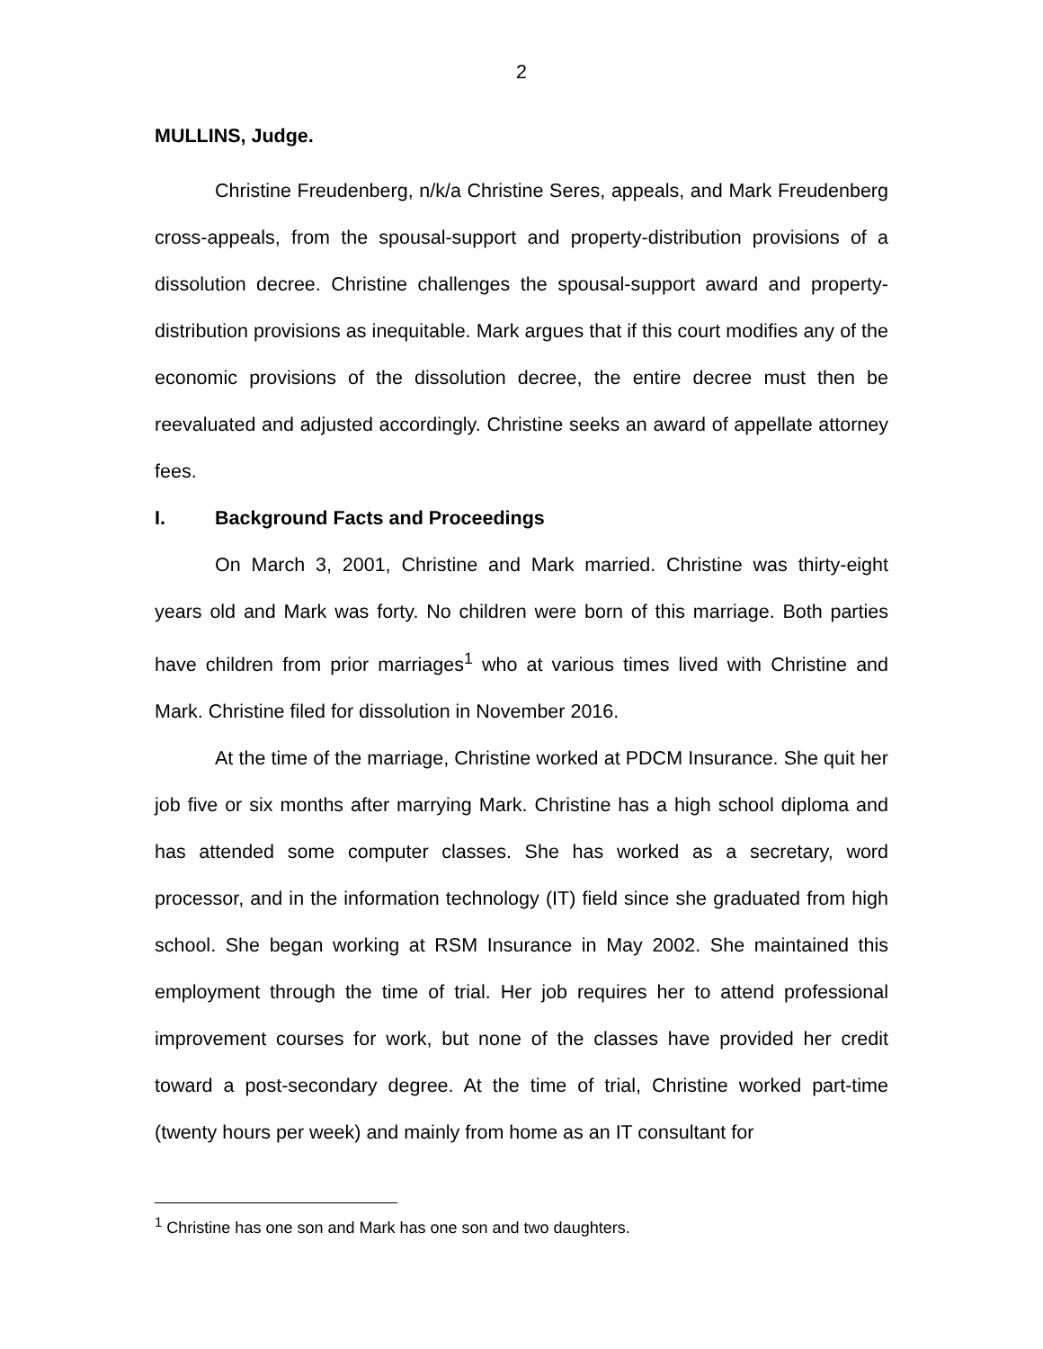2
MULLINS, Judge.
Christine Freudenberg, n/k/a Christine Seres, appeals, and Mark Freudenberg cross-appeals, from the spousal-support and property-distribution provisions of a dissolution decree. Christine challenges the spousal-support award and property-distribution provisions as inequitable. Mark argues that if this court modifies any of the economic provisions of the dissolution decree, the entire decree must then be reevaluated and adjusted accordingly. Christine seeks an award of appellate attorney fees.
I. Background Facts and Proceedings
On March 3, 2001, Christine and Mark married. Christine was thirty-eight years old and Mark was forty. No children were born of this marriage. Both parties have children from prior marriages<sup>1</sup> who at various times lived with Christine and Mark. Christine filed for dissolution in November 2016.
At the time of the marriage, Christine worked at PDCM Insurance. She quit her job five or six months after marrying Mark. Christine has a high school diploma and has attended some computer classes. She has worked as a secretary, word processor, and in the information technology (IT) field since she graduated from high school. She began working at RSM Insurance in May 2002. She maintained this employment through the time of trial. Her job requires her to attend professional improvement courses for work, but none of the classes have provided her credit toward a post-secondary degree. At the time of trial, Christine worked part-time (twenty hours per week) and mainly from home as an IT consultant for
<sup>1</sup> Christine has one son and Mark has one son and two daughters.